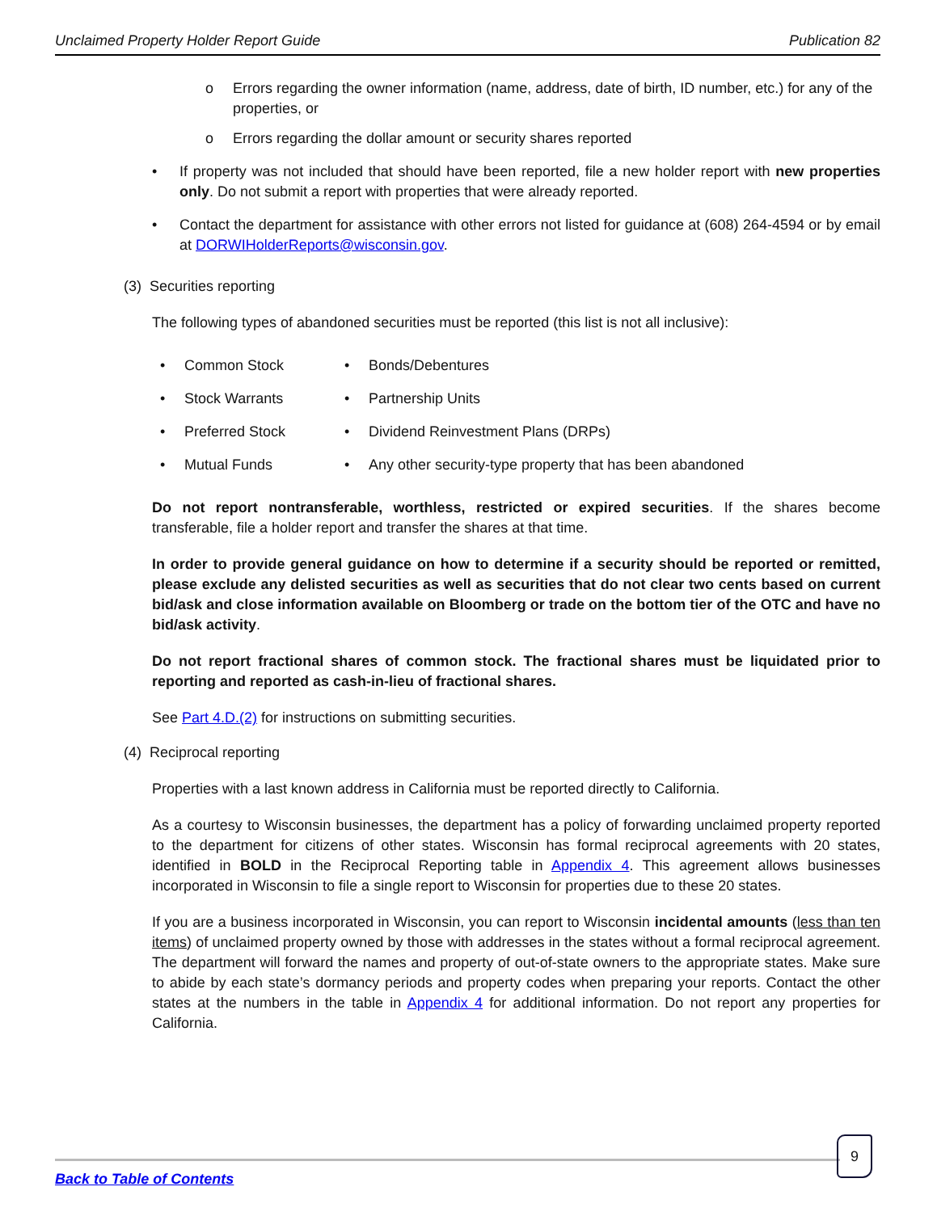Unclaimed Property Holder Report Guide Publication 82
o Errors regarding the owner information (name, address, date of birth, ID number, etc.) for any of the properties, or
o Errors regarding the dollar amount or security shares reported
• If property was not included that should have been reported, file a new holder report with new properties only. Do not submit a report with properties that were already reported.
• Contact the department for assistance with other errors not listed for guidance at (608) 264-4594 or by email at DORWIHolderReports@wisconsin.gov.
(3) Securities reporting
The following types of abandoned securities must be reported (this list is not all inclusive):
| • | Common Stock | • | Bonds/Debentures |
| • | Stock Warrants | • | Partnership Units |
| • | Preferred Stock | • | Dividend Reinvestment Plans (DRPs) |
| • | Mutual Funds | • | Any other security-type property that has been abandoned |
Do not report nontransferable, worthless, restricted or expired securities. If the shares become transferable, file a holder report and transfer the shares at that time.
In order to provide general guidance on how to determine if a security should be reported or remitted, please exclude any delisted securities as well as securities that do not clear two cents based on current bid/ask and close information available on Bloomberg or trade on the bottom tier of the OTC and have no bid/ask activity.
Do not report fractional shares of common stock. The fractional shares must be liquidated prior to reporting and reported as cash-in-lieu of fractional shares.
See Part 4.D.(2) for instructions on submitting securities.
(4) Reciprocal reporting
Properties with a last known address in California must be reported directly to California.
As a courtesy to Wisconsin businesses, the department has a policy of forwarding unclaimed property reported to the department for citizens of other states. Wisconsin has formal reciprocal agreements with 20 states, identified in BOLD in the Reciprocal Reporting table in Appendix 4. This agreement allows businesses incorporated in Wisconsin to file a single report to Wisconsin for properties due to these 20 states.
If you are a business incorporated in Wisconsin, you can report to Wisconsin incidental amounts (less than ten items) of unclaimed property owned by those with addresses in the states without a formal reciprocal agreement. The department will forward the names and property of out-of-state owners to the appropriate states. Make sure to abide by each state’s dormancy periods and property codes when preparing your reports. Contact the other states at the numbers in the table in Appendix 4 for additional information. Do not report any properties for California.
9
Back to Table of Contents